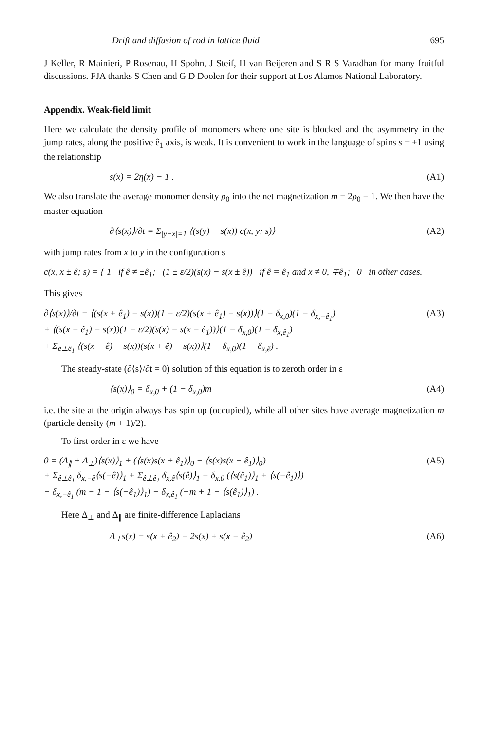Drift and diffusion of rod in lattice fluid 695
J Keller, R Mainieri, P Rosenau, H Spohn, J Steif, H van Beijeren and S R S Varadhan for many fruitful discussions. FJA thanks S Chen and G D Doolen for their support at Los Alamos National Laboratory.
Appendix. Weak-field limit
Here we calculate the density profile of monomers where one site is blocked and the asymmetry in the jump rates, along the positive ê<sub>1</sub> axis, is weak. It is convenient to work in the language of spins s = ±1 using the relationship
s(x) = 2η(x) − 1 . (A1)
We also translate the average monomer density ρ<sub>0</sub> into the net magnetization m = 2ρ<sub>0</sub> − 1. We then have the master equation
∂⟨s(x)⟩/∂t = Σ<sub>|y−x|=1</sub> ⟨(s(y) − s(x)) c(x, y; s)⟩ (A2)
with jump rates from x to y in the configuration s
c(x, x ± ê; s) = { 1 if ê ≠ ±ê<sub>1</sub>; (1 ± ε/2)(s(x) − s(x ± ê)) if ê = ê<sub>1</sub> and x ≠ 0, ∓ê<sub>1</sub>; 0 in other cases.
This gives
∂⟨s(x)⟩/∂t = ⟨(s(x + ê<sub>1</sub>) − s(x))(1 − ε/2)(s(x + ê<sub>1</sub>) − s(x))⟩(1 − δ<sub>x,0</sub>)(1 − δ<sub>x,−ê<sub>1</sub></sub>)
+ ⟨(s(x − ê<sub>1</sub>) − s(x))(1 − ε/2)(s(x) − s(x − ê<sub>1</sub>))⟩(1 − δ<sub>x,0</sub>)(1 − δ<sub>x,ê<sub>1</sub></sub>)
+ Σ<sub>ê⊥ê<sub>1</sub></sub> ⟨(s(x − ê) − s(x))(s(x + ê) − s(x))⟩(1 − δ<sub>x,0</sub>)(1 − δ<sub>x,ê</sub>) . (A3)
The steady-state (∂⟨s⟩/∂t = 0) solution of this equation is to zeroth order in ε
⟨s(x)⟩<sub>0</sub> = δ<sub>x,0</sub> + (1 − δ<sub>x,0</sub>)m (A4)
i.e. the site at the origin always has spin up (occupied), while all other sites have average magnetization m (particle density (m + 1)/2).
To first order in ε we have
0 = (Δ<sub>∥</sub> + Δ<sub>⊥</sub>)⟨s(x)⟩<sub>1</sub> + (⟨s(x)s(x + ê<sub>1</sub>)⟩<sub>0</sub> − ⟨s(x)s(x − ê<sub>1</sub>)⟩<sub>0</sub>)
+ Σ<sub>ê⊥ê<sub>1</sub></sub> δ<sub>x,−ê</sub>⟨s(−ê)⟩<sub>1</sub> + Σ<sub>ê⊥ê<sub>1</sub></sub> δ<sub>x,ê</sub>⟨s(ê)⟩<sub>1</sub> − δ<sub>x,0</sub> (⟨s(ê<sub>1</sub>)⟩<sub>1</sub> + ⟨s(−ê<sub>1</sub>)⟩)
− δ<sub>x,−ê<sub>1</sub></sub> (m − 1 − ⟨s(−ê<sub>1</sub>)⟩<sub>1</sub>) − δ<sub>x,ê<sub>1</sub></sub> (−m + 1 − ⟨s(ê<sub>1</sub>)⟩<sub>1</sub>) . (A5)
Here Δ<sub>⊥</sub> and Δ<sub>∥</sub> are finite-difference Laplacians
Δ<sub>⊥</sub>s(x) = s(x + ê<sub>2</sub>) − 2s(x) + s(x − ê<sub>2</sub>) (A6)